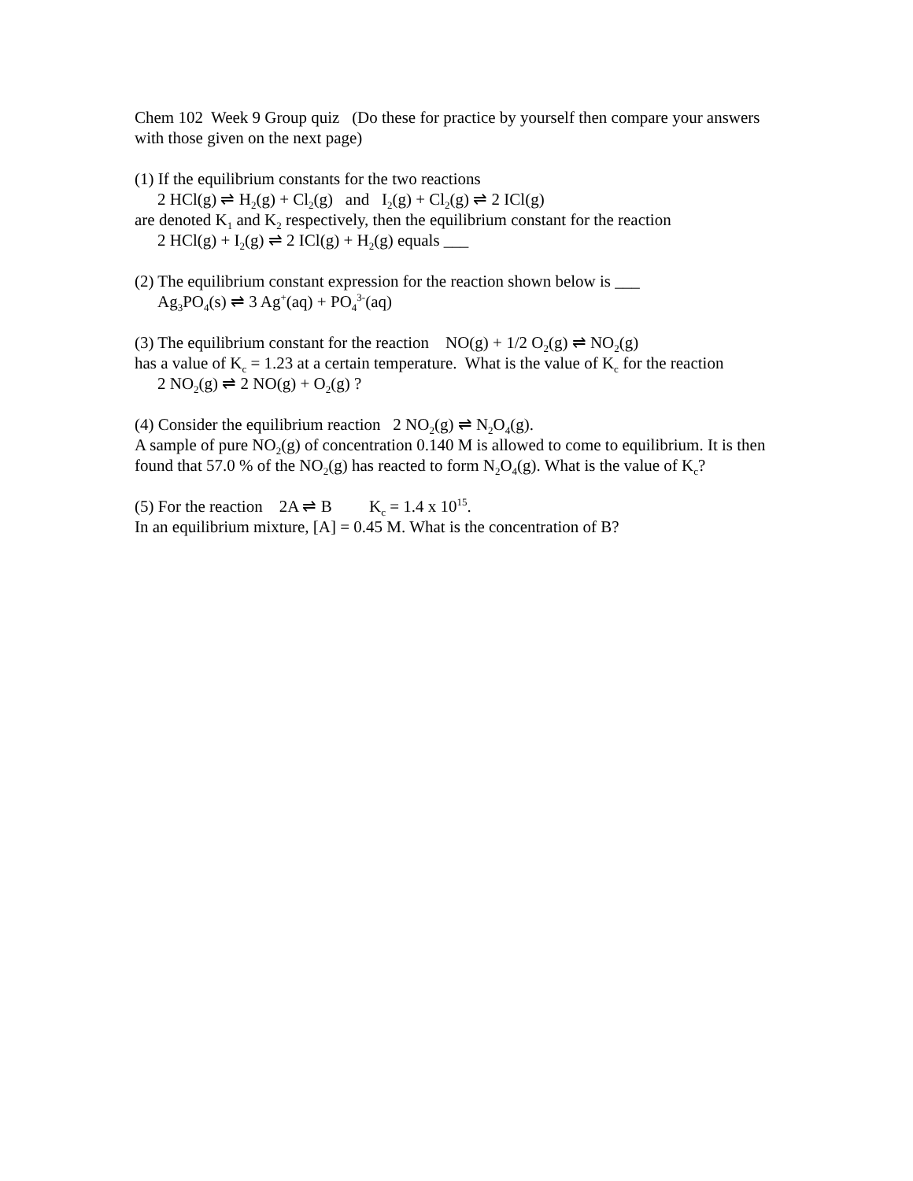Chem 102 Week 9 Group quiz (Do these for practice by yourself then compare your answers with those given on the next page)
(1) If the equilibrium constants for the two reactions
2 HCl(g) ⇌ H<sub>2</sub>(g) + Cl<sub>2</sub>(g) and I<sub>2</sub>(g) + Cl<sub>2</sub>(g) ⇌ 2 ICl(g)
are denoted K<sub>1</sub> and K<sub>2</sub> respectively, then the equilibrium constant for the reaction
2 HCl(g) + I<sub>2</sub>(g) ⇌ 2 ICl(g) + H<sub>2</sub>(g) equals ___
(2) The equilibrium constant expression for the reaction shown below is ___
Ag<sub>3</sub>PO<sub>4</sub>(s) ⇌ 3 Ag<sup>+</sup>(aq) + PO<sub>4</sub><sup>3-</sup>(aq)
(3) The equilibrium constant for the reaction NO(g) + 1/2 O<sub>2</sub>(g) ⇌ NO<sub>2</sub>(g)
has a value of K<sub>c</sub> = 1.23 at a certain temperature. What is the value of K<sub>c</sub> for the reaction
2 NO<sub>2</sub>(g) ⇌ 2 NO(g) + O<sub>2</sub>(g) ?
(4) Consider the equilibrium reaction 2 NO<sub>2</sub>(g) ⇌ N<sub>2</sub>O<sub>4</sub>(g).
A sample of pure NO<sub>2</sub>(g) of concentration 0.140 M is allowed to come to equilibrium. It is then found that 57.0 % of the NO<sub>2</sub>(g) has reacted to form N<sub>2</sub>O<sub>4</sub>(g). What is the value of K<sub>c</sub>?
(5) For the reaction 2A ⇌ B K<sub>c</sub> = 1.4 x 10<sup>15</sup>.
In an equilibrium mixture, [A] = 0.45 M. What is the concentration of B?